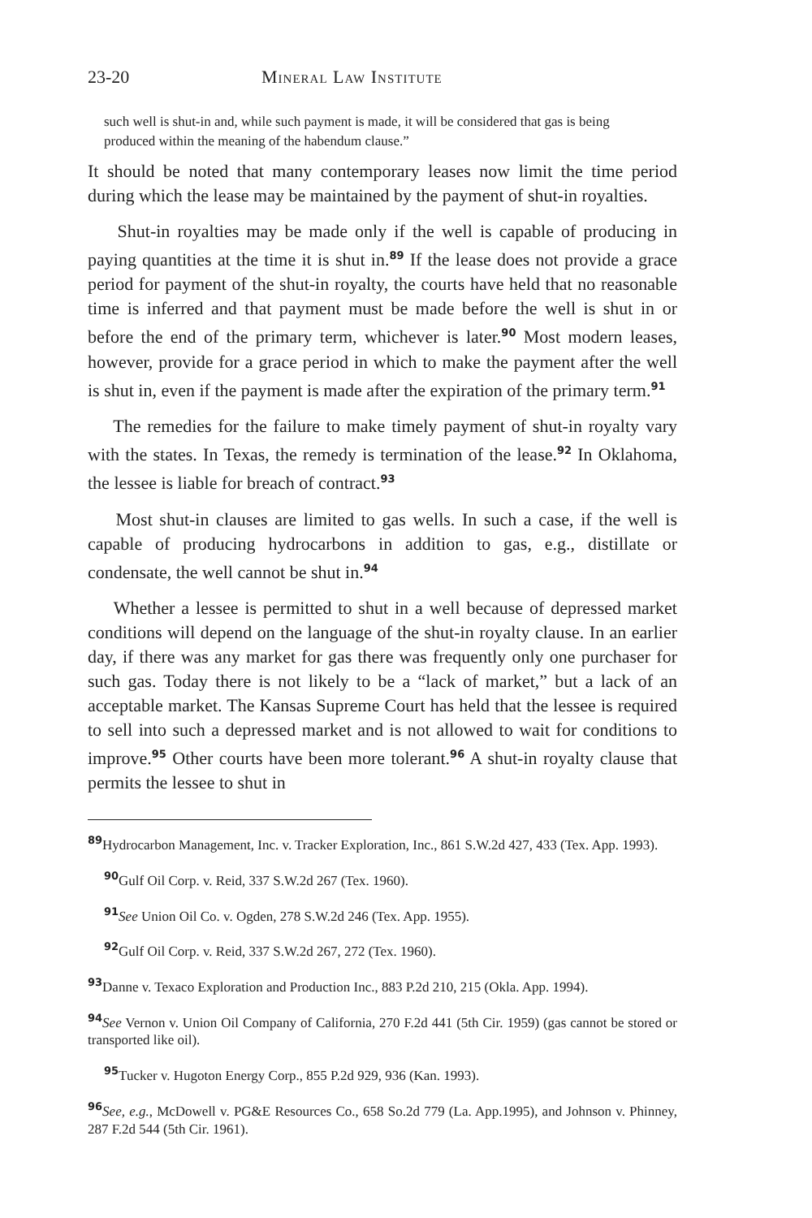23-20 Mineral Law Institute
such well is shut-in and, while such payment is made, it will be considered that gas is being produced within the meaning of the habendum clause.”
It should be noted that many contemporary leases now limit the time period during which the lease may be maintained by the payment of shut-in royalties.
Shut-in royalties may be made only if the well is capable of producing in paying quantities at the time it is shut in.<sup>89</sup> If the lease does not provide a grace period for payment of the shut-in royalty, the courts have held that no reasonable time is inferred and that payment must be made before the well is shut in or before the end of the primary term, whichever is later.<sup>90</sup> Most modern leases, however, provide for a grace period in which to make the payment after the well is shut in, even if the payment is made after the expiration of the primary term.<sup>91</sup>
The remedies for the failure to make timely payment of shut-in royalty vary with the states. In Texas, the remedy is termination of the lease.<sup>92</sup> In Oklahoma, the lessee is liable for breach of contract.<sup>93</sup>
Most shut-in clauses are limited to gas wells. In such a case, if the well is capable of producing hydrocarbons in addition to gas, e.g., distillate or condensate, the well cannot be shut in.<sup>94</sup>
Whether a lessee is permitted to shut in a well because of depressed market conditions will depend on the language of the shut-in royalty clause. In an earlier day, if there was any market for gas there was frequently only one purchaser for such gas. Today there is not likely to be a “lack of market,” but a lack of an acceptable market. The Kansas Supreme Court has held that the lessee is required to sell into such a depressed market and is not allowed to wait for conditions to improve.<sup>95</sup> Other courts have been more tolerant.<sup>96</sup> A shut-in royalty clause that permits the lessee to shut in
<sup>89</sup> Hydrocarbon Management, Inc. v. Tracker Exploration, Inc., 861 S.W.2d 427, 433 (Tex. App. 1993).
<sup>90</sup> Gulf Oil Corp. v. Reid, 337 S.W.2d 267 (Tex. 1960).
<sup>91</sup> See Union Oil Co. v. Ogden, 278 S.W.2d 246 (Tex. App. 1955).
<sup>92</sup> Gulf Oil Corp. v. Reid, 337 S.W.2d 267, 272 (Tex. 1960).
<sup>93</sup> Danne v. Texaco Exploration and Production Inc., 883 P.2d 210, 215 (Okla. App. 1994).
<sup>94</sup> See Vernon v. Union Oil Company of California, 270 F.2d 441 (5th Cir. 1959) (gas cannot be stored or transported like oil).
<sup>95</sup> Tucker v. Hugoton Energy Corp., 855 P.2d 929, 936 (Kan. 1993).
<sup>96</sup> See, e.g., McDowell v. PG&E Resources Co., 658 So.2d 779 (La. App.1995), and Johnson v. Phinney, 287 F.2d 544 (5th Cir. 1961).